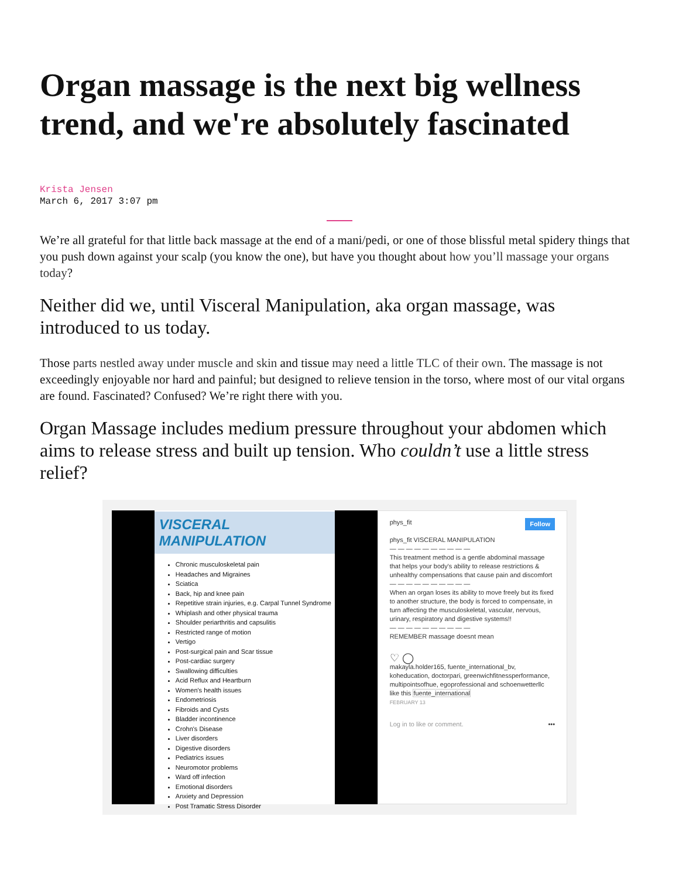Organ massage is the next big wellness trend, and we're absolutely fascinated
Krista Jensen
March 6, 2017 3:07 pm
We’re all grateful for that little back massage at the end of a mani/pedi, or one of those blissful metal spidery things that you push down against your scalp (you know the one), but have you thought about how you’ll massage your organs today?
Neither did we, until Visceral Manipulation, aka organ massage, was introduced to us today.
Those parts nestled away under muscle and skin and tissue may need a little TLC of their own. The massage is not exceedingly enjoyable nor hard and painful; but designed to relieve tension in the torso, where most of our vital organs are found. Fascinated? Confused? We’re right there with you.
Organ Massage includes medium pressure throughout your abdomen which aims to release stress and built up tension. Who couldn’t use a little stress relief?
VISCERAL MANIPULATION
Chronic musculoskeletal pain
Headaches and Migraines
Sciatica
Back, hip and knee pain
Repetitive strain injuries, e.g. Carpal Tunnel Syndrome
Whiplash and other physical trauma
Shoulder periarthritis and capsulitis
Restricted range of motion
Vertigo
Post-surgical pain and Scar tissue
Post-cardiac surgery
Swallowing difficulties
Acid Reflux and Heartburn
Women's health issues
Endometriosis
Fibroids and Cysts
Bladder incontinence
Crohn's Disease
Liver disorders
Digestive disorders
Pediatrics issues
Neuromotor problems
Ward off infection
Emotional disorders
Anxiety and Depression
Post Tramatic Stress Disorder
Follow phys_fit
phys_fit VISCERAL MANIPULATION
— — — — — — — — — —
This treatment method is a gentle abdominal massage that helps your body's ability to release restrictions & unhealthy compensations that cause pain and discomfort
— — — — — — — — — —
When an organ loses its ability to move freely but its fixed to another structure, the body is forced to compensate, in turn affecting the musculoskeletal, vascular, nervous, urinary, respiratory and digestive systems!!
— — — — — — — — — —
REMEMBER massage doesnt mean
♡ ◯
makayla.holder165, fuente_international_bv, koheducation, doctorpari, greenwichfitnessperformance, multipointsofhue, egoprofessional and schoenwetterllc like this fuente_international
FEBRUARY 13
Log in to like or comment. •••